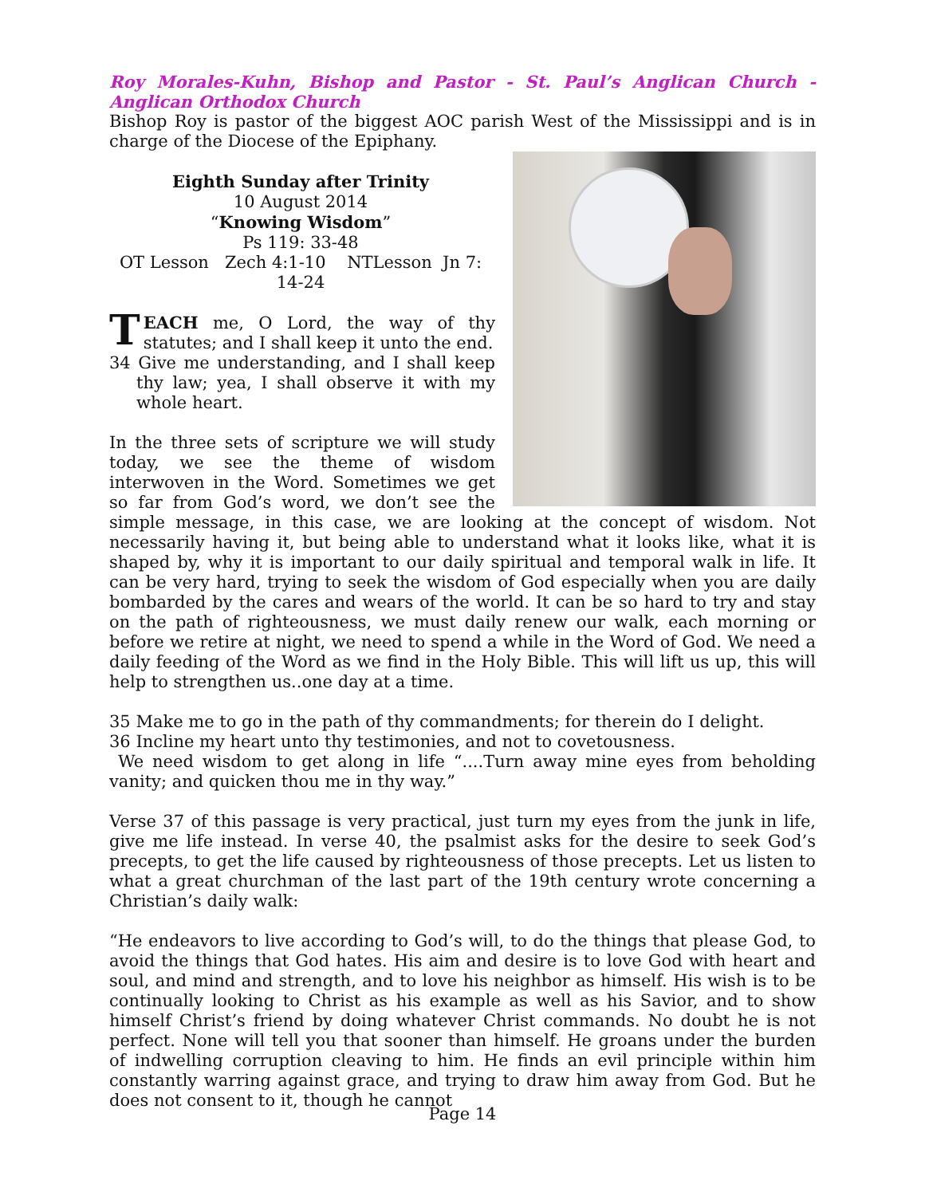Roy Morales-Kuhn, Bishop and Pastor - St. Paul’s Anglican Church - Anglican Orthodox Church
Bishop Roy is pastor of the biggest AOC parish West of the Mississippi and is in charge of the Diocese of the Epiphany.
Eighth Sunday after Trinity
10 August 2014
“Knowing Wisdom”
Ps 119: 33-48
OT Lesson Zech 4:1-10 NTLesson Jn 7: 14-24
TEACH me, O Lord, the way of thy statutes; and I shall keep it unto the end.
34 Give me understanding, and I shall keep thy law; yea, I shall observe it with my whole heart.
In the three sets of scripture we will study today, we see the theme of wisdom interwoven in the Word. Sometimes we get so far from God’s word, we don’t see the simple message, in this case, we are looking at the concept of wisdom. Not necessarily having it, but being able to understand what it looks like, what it is shaped by, why it is important to our daily spiritual and temporal walk in life. It can be very hard, trying to seek the wisdom of God especially when you are daily bombarded by the cares and wears of the world. It can be so hard to try and stay on the path of righteousness, we must daily renew our walk, each morning or before we retire at night, we need to spend a while in the Word of God. We need a daily feeding of the Word as we find in the Holy Bible. This will lift us up, this will help to strengthen us..one day at a time.
35 Make me to go in the path of thy commandments; for therein do I delight.
36 Incline my heart unto thy testimonies, and not to covetousness.
We need wisdom to get along in life “....Turn away mine eyes from beholding vanity; and quicken thou me in thy way.”
Verse 37 of this passage is very practical, just turn my eyes from the junk in life, give me life instead. In verse 40, the psalmist asks for the desire to seek God’s precepts, to get the life caused by righteousness of those precepts. Let us listen to what a great churchman of the last part of the 19th century wrote concerning a Christian’s daily walk:
“He endeavors to live according to God’s will, to do the things that please God, to avoid the things that God hates. His aim and desire is to love God with heart and soul, and mind and strength, and to love his neighbor as himself. His wish is to be continually looking to Christ as his example as well as his Savior, and to show himself Christ’s friend by doing whatever Christ commands. No doubt he is not perfect. None will tell you that sooner than himself. He groans under the burden of indwelling corruption cleaving to him. He finds an evil principle within him constantly warring against grace, and trying to draw him away from God. But he does not consent to it, though he cannot
Page 14